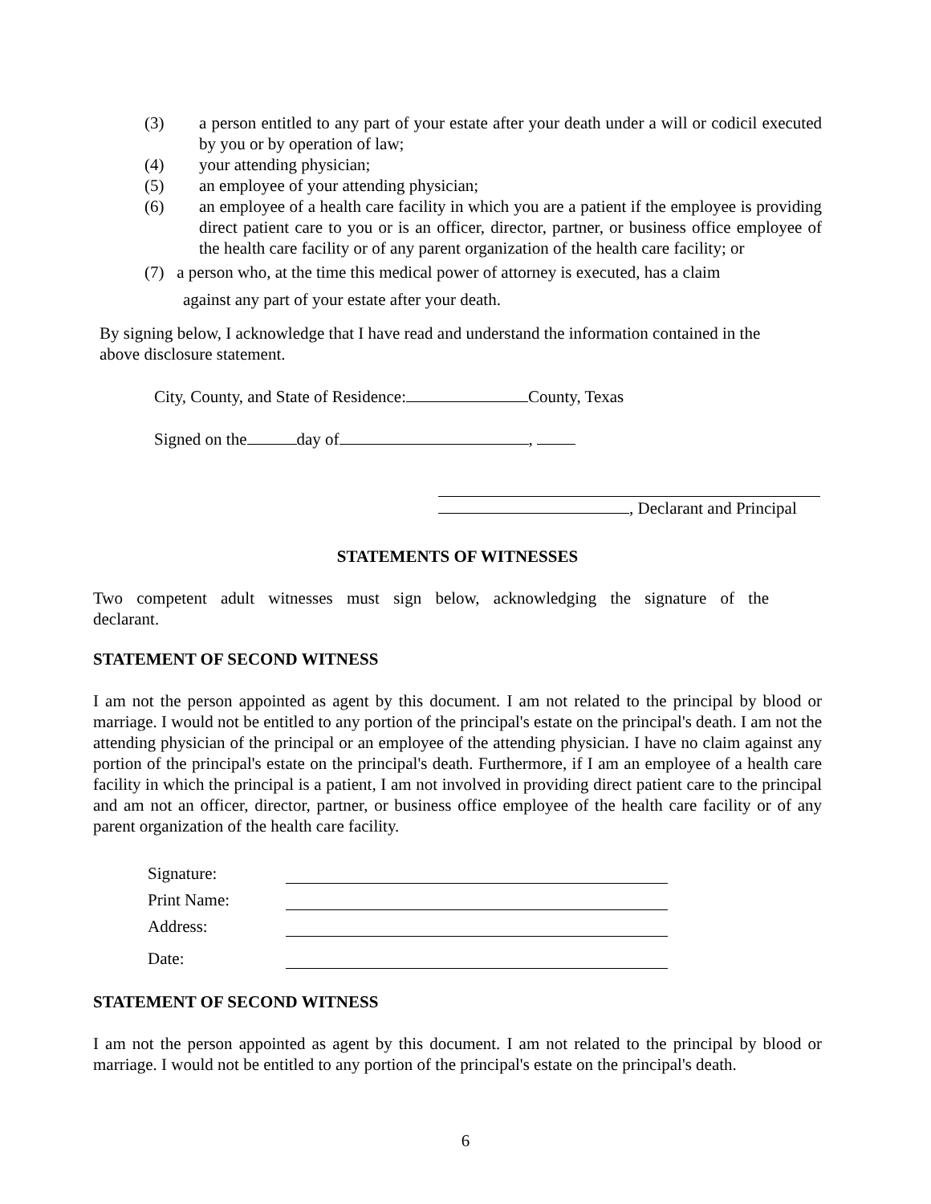(3) a person entitled to any part of your estate after your death under a will or codicil executed by you or by operation of law;
(4) your attending physician;
(5) an employee of your attending physician;
(6) an employee of a health care facility in which you are a patient if the employee is providing direct patient care to you or is an officer, director, partner, or business office employee of the health care facility or of any parent organization of the health care facility; or
(7) a person who, at the time this medical power of attorney is executed, has a claim
against any part of your estate after your death.
By signing below, I acknowledge that I have read and understand the information contained in the above disclosure statement.
City, County, and State of Residence: County, Texas
Signed on the day of ,
, Declarant and Principal
STATEMENTS OF WITNESSES
Two competent adult witnesses must sign below, acknowledging the signature of the declarant.
STATEMENT OF SECOND WITNESS
I am not the person appointed as agent by this document. I am not related to the principal by blood or marriage. I would not be entitled to any portion of the principal's estate on the principal's death. I am not the attending physician of the principal or an employee of the attending physician. I have no claim against any portion of the principal's estate on the principal's death. Furthermore, if I am an employee of a health care facility in which the principal is a patient, I am not involved in providing direct patient care to the principal and am not an officer, director, partner, or business office employee of the health care facility or of any parent organization of the health care facility.
Signature:
Print Name:
Address:
Date:
STATEMENT OF SECOND WITNESS
I am not the person appointed as agent by this document. I am not related to the principal by blood or marriage. I would not be entitled to any portion of the principal's estate on the principal's death.
6